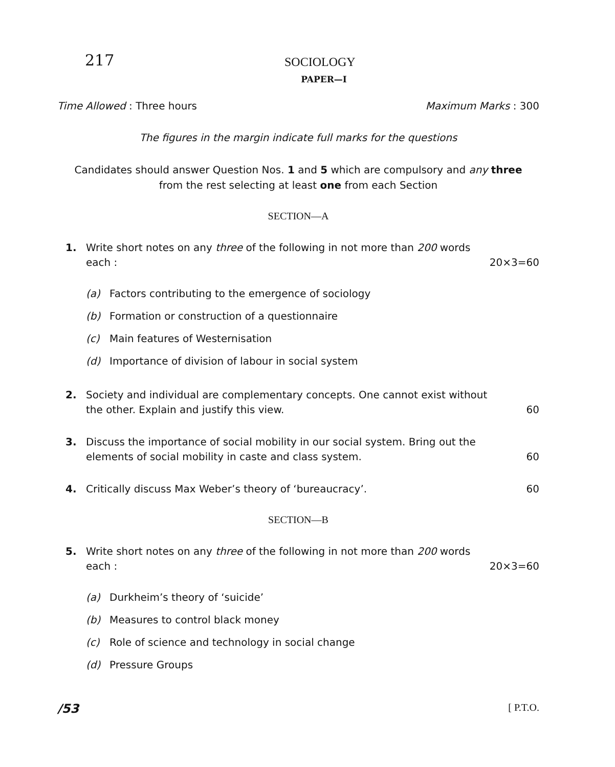217
SOCIOLOGY
PAPER—I
Time Allowed : Three hours Maximum Marks : 300
The figures in the margin indicate full marks for the questions
Candidates should answer Question Nos. 1 and 5 which are compulsory and any three from the rest selecting at least one from each Section
SECTION—A
1. Write short notes on any three of the following in not more than 200 words
each : 20×3=60
(a) Factors contributing to the emergence of sociology
(b) Formation or construction of a questionnaire
(c) Main features of Westernisation
(d) Importance of division of labour in social system
2. Society and individual are complementary concepts. One cannot exist without
the other. Explain and justify this view. 60
3. Discuss the importance of social mobility in our social system. Bring out the
elements of social mobility in caste and class system. 60
4. Critically discuss Max Weber’s theory of ‘bureaucracy’. 60
SECTION—B
5. Write short notes on any three of the following in not more than 200 words
each : 20×3=60
(a) Durkheim’s theory of ‘suicide’
(b) Measures to control black money
(c) Role of science and technology in social change
(d) Pressure Groups
/53 [ P.T.O.